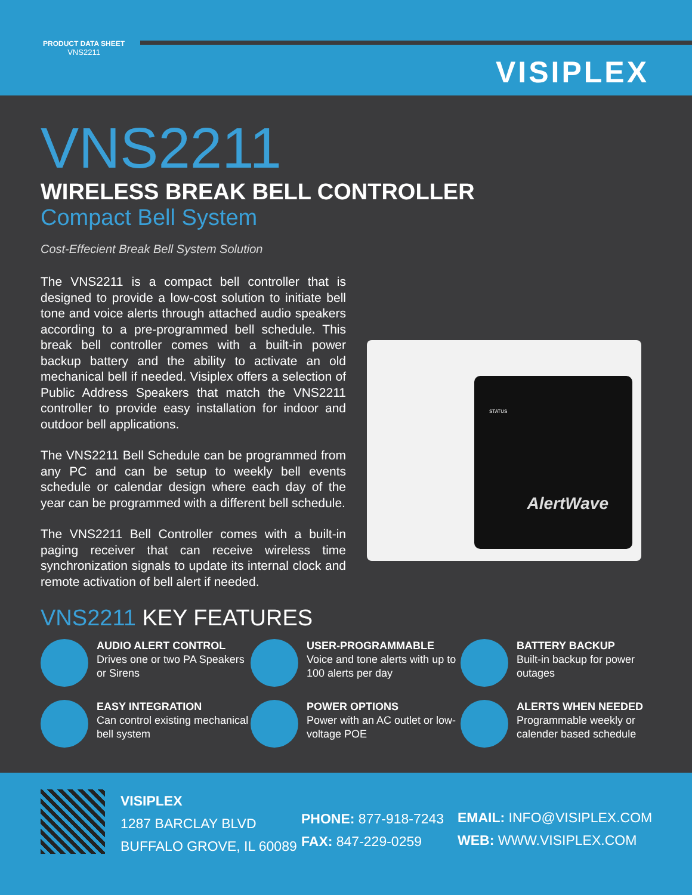PRODUCT DATA SHEET
VNS2211
VISIPLEX
VNS2211
WIRELESS BREAK BELL CONTROLLER
Compact Bell System
Cost-Effecient Break Bell System Solution
The VNS2211 is a compact bell controller that is designed to provide a low-cost solution to initiate bell tone and voice alerts through attached audio speakers according to a pre-programmed bell schedule. This break bell controller comes with a built-in power backup battery and the ability to activate an old mechanical bell if needed. Visiplex offers a selection of Public Address Speakers that match the VNS2211 controller to provide easy installation for indoor and outdoor bell applications.
The VNS2211 Bell Schedule can be programmed from any PC and can be setup to weekly bell events schedule or calendar design where each day of the year can be programmed with a different bell schedule.
The VNS2211 Bell Controller comes with a built-in paging receiver that can receive wireless time synchronization signals to update its internal clock and remote activation of bell alert if needed.
STATUS
AlertWave
VNS2211 KEY FEATURES
AUDIO ALERT CONTROL
Drives one or two PA Speakers or Sirens
USER-PROGRAMMABLE
Voice and tone alerts with up to 100 alerts per day
BATTERY BACKUP
Built-in backup for power outages
EASY INTEGRATION
Can control existing mechanical bell system
POWER OPTIONS
Power with an AC outlet or low-voltage POE
ALERTS WHEN NEEDED
Programmable weekly or calender based schedule
VISIPLEX
1287 BARCLAY BLVD
BUFFALO GROVE, IL 60089
PHONE: 877-918-7243
FAX: 847-229-0259
EMAIL: INFO@VISIPLEX.COM
WEB: WWW.VISIPLEX.COM